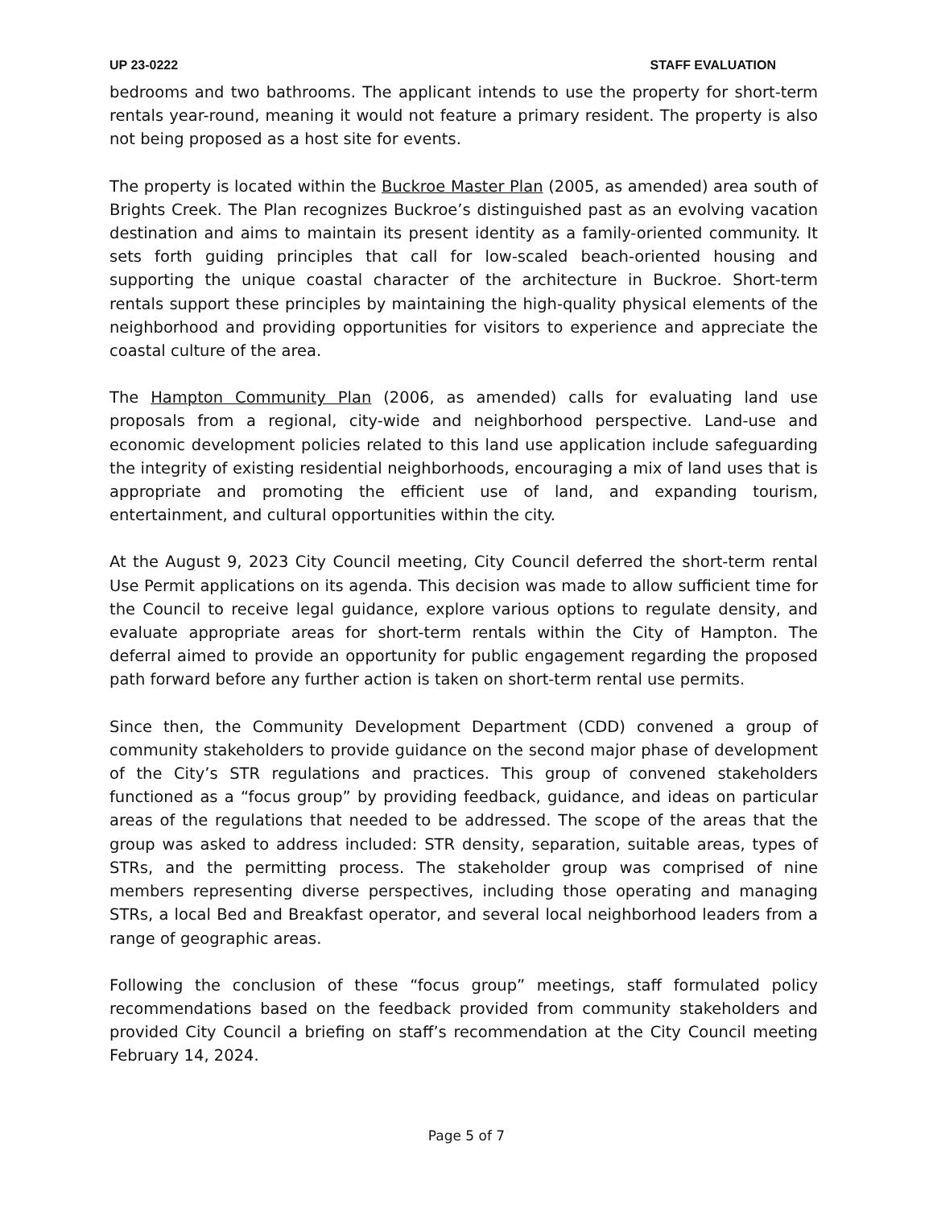UP 23-0222 STAFF EVALUATION
bedrooms and two bathrooms. The applicant intends to use the property for short-term rentals year-round, meaning it would not feature a primary resident. The property is also not being proposed as a host site for events.
The property is located within the Buckroe Master Plan (2005, as amended) area south of Brights Creek. The Plan recognizes Buckroe’s distinguished past as an evolving vacation destination and aims to maintain its present identity as a family-oriented community. It sets forth guiding principles that call for low-scaled beach-oriented housing and supporting the unique coastal character of the architecture in Buckroe. Short-term rentals support these principles by maintaining the high-quality physical elements of the neighborhood and providing opportunities for visitors to experience and appreciate the coastal culture of the area.
The Hampton Community Plan (2006, as amended) calls for evaluating land use proposals from a regional, city-wide and neighborhood perspective. Land-use and economic development policies related to this land use application include safeguarding the integrity of existing residential neighborhoods, encouraging a mix of land uses that is appropriate and promoting the efficient use of land, and expanding tourism, entertainment, and cultural opportunities within the city.
At the August 9, 2023 City Council meeting, City Council deferred the short-term rental Use Permit applications on its agenda. This decision was made to allow sufficient time for the Council to receive legal guidance, explore various options to regulate density, and evaluate appropriate areas for short-term rentals within the City of Hampton. The deferral aimed to provide an opportunity for public engagement regarding the proposed path forward before any further action is taken on short-term rental use permits.
Since then, the Community Development Department (CDD) convened a group of community stakeholders to provide guidance on the second major phase of development of the City’s STR regulations and practices. This group of convened stakeholders functioned as a “focus group” by providing feedback, guidance, and ideas on particular areas of the regulations that needed to be addressed. The scope of the areas that the group was asked to address included: STR density, separation, suitable areas, types of STRs, and the permitting process. The stakeholder group was comprised of nine members representing diverse perspectives, including those operating and managing STRs, a local Bed and Breakfast operator, and several local neighborhood leaders from a range of geographic areas.
Following the conclusion of these “focus group” meetings, staff formulated policy recommendations based on the feedback provided from community stakeholders and provided City Council a briefing on staff’s recommendation at the City Council meeting February 14, 2024.
Page 5 of 7